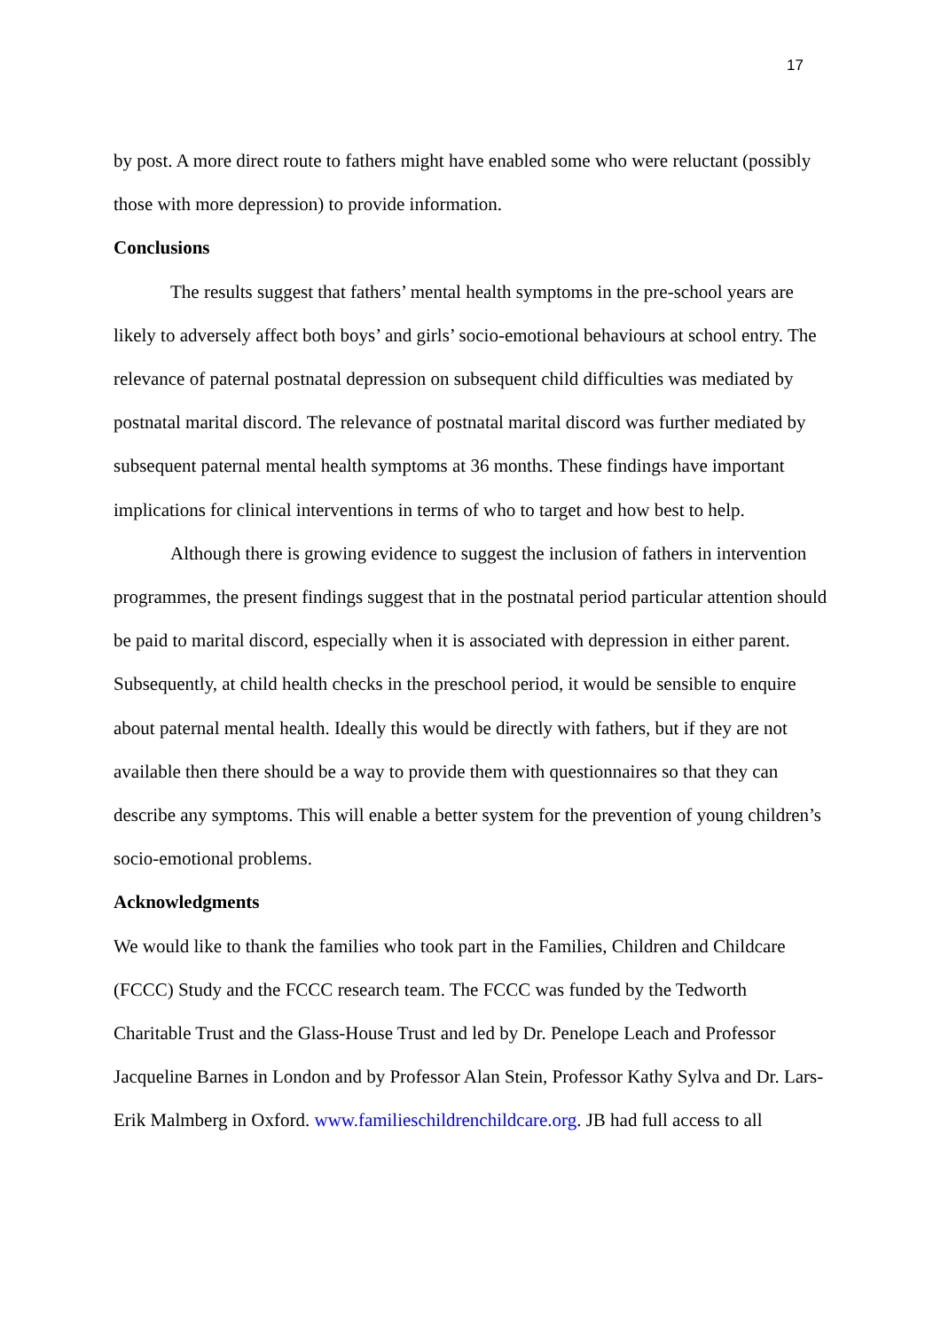17
by post. A more direct route to fathers might have enabled some who were reluctant (possibly those with more depression) to provide information.
Conclusions
The results suggest that fathers’ mental health symptoms in the pre-school years are likely to adversely affect both boys’ and girls’ socio-emotional behaviours at school entry. The relevance of paternal postnatal depression on subsequent child difficulties was mediated by postnatal marital discord. The relevance of postnatal marital discord was further mediated by subsequent paternal mental health symptoms at 36 months. These findings have important implications for clinical interventions in terms of who to target and how best to help.
Although there is growing evidence to suggest the inclusion of fathers in intervention programmes, the present findings suggest that in the postnatal period particular attention should be paid to marital discord, especially when it is associated with depression in either parent. Subsequently, at child health checks in the preschool period, it would be sensible to enquire about paternal mental health. Ideally this would be directly with fathers, but if they are not available then there should be a way to provide them with questionnaires so that they can describe any symptoms. This will enable a better system for the prevention of young children’s socio-emotional problems.
Acknowledgments
We would like to thank the families who took part in the Families, Children and Childcare (FCCC) Study and the FCCC research team. The FCCC was funded by the Tedworth Charitable Trust and the Glass-House Trust and led by Dr. Penelope Leach and Professor Jacqueline Barnes in London and by Professor Alan Stein, Professor Kathy Sylva and Dr. Lars-Erik Malmberg in Oxford. www.familieschildrenchildcare.org. JB had full access to all